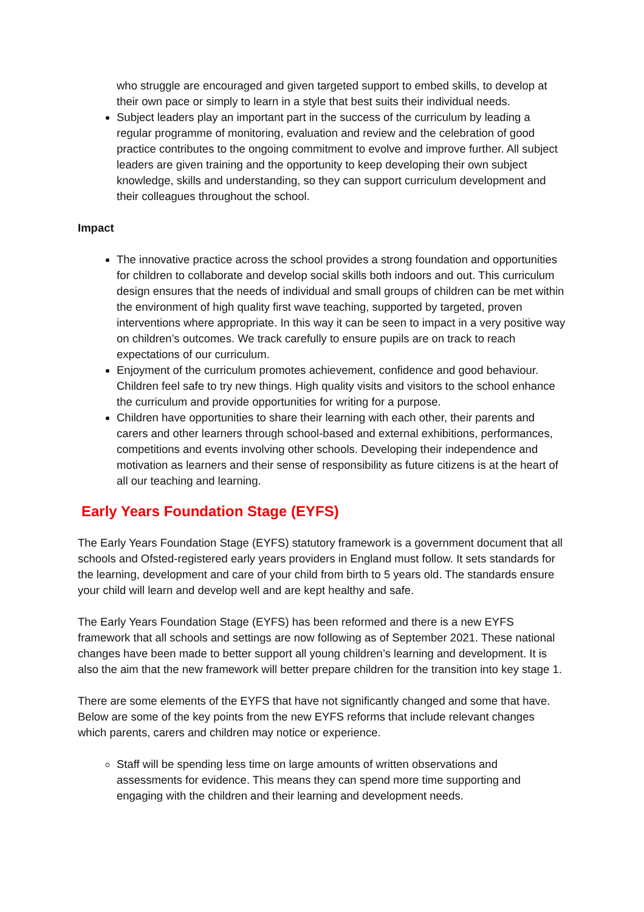who struggle are encouraged and given targeted support to embed skills, to develop at their own pace or simply to learn in a style that best suits their individual needs.
Subject leaders play an important part in the success of the curriculum by leading a regular programme of monitoring, evaluation and review and the celebration of good practice contributes to the ongoing commitment to evolve and improve further. All subject leaders are given training and the opportunity to keep developing their own subject knowledge, skills and understanding, so they can support curriculum development and their colleagues throughout the school.
Impact
The innovative practice across the school provides a strong foundation and opportunities for children to collaborate and develop social skills both indoors and out. This curriculum design ensures that the needs of individual and small groups of children can be met within the environment of high quality first wave teaching, supported by targeted, proven interventions where appropriate. In this way it can be seen to impact in a very positive way on children’s outcomes. We track carefully to ensure pupils are on track to reach expectations of our curriculum.
Enjoyment of the curriculum promotes achievement, confidence and good behaviour. Children feel safe to try new things. High quality visits and visitors to the school enhance the curriculum and provide opportunities for writing for a purpose.
Children have opportunities to share their learning with each other, their parents and carers and other learners through school-based and external exhibitions, performances, competitions and events involving other schools. Developing their independence and motivation as learners and their sense of responsibility as future citizens is at the heart of all our teaching and learning.
Early Years Foundation Stage (EYFS)
The Early Years Foundation Stage (EYFS) statutory framework is a government document that all schools and Ofsted-registered early years providers in England must follow. It sets standards for the learning, development and care of your child from birth to 5 years old. The standards ensure your child will learn and develop well and are kept healthy and safe.
The Early Years Foundation Stage (EYFS) has been reformed and there is a new EYFS framework that all schools and settings are now following as of September 2021. These national changes have been made to better support all young children’s learning and development. It is also the aim that the new framework will better prepare children for the transition into key stage 1.
There are some elements of the EYFS that have not significantly changed and some that have. Below are some of the key points from the new EYFS reforms that include relevant changes which parents, carers and children may notice or experience.
Staff will be spending less time on large amounts of written observations and assessments for evidence. This means they can spend more time supporting and engaging with the children and their learning and development needs.